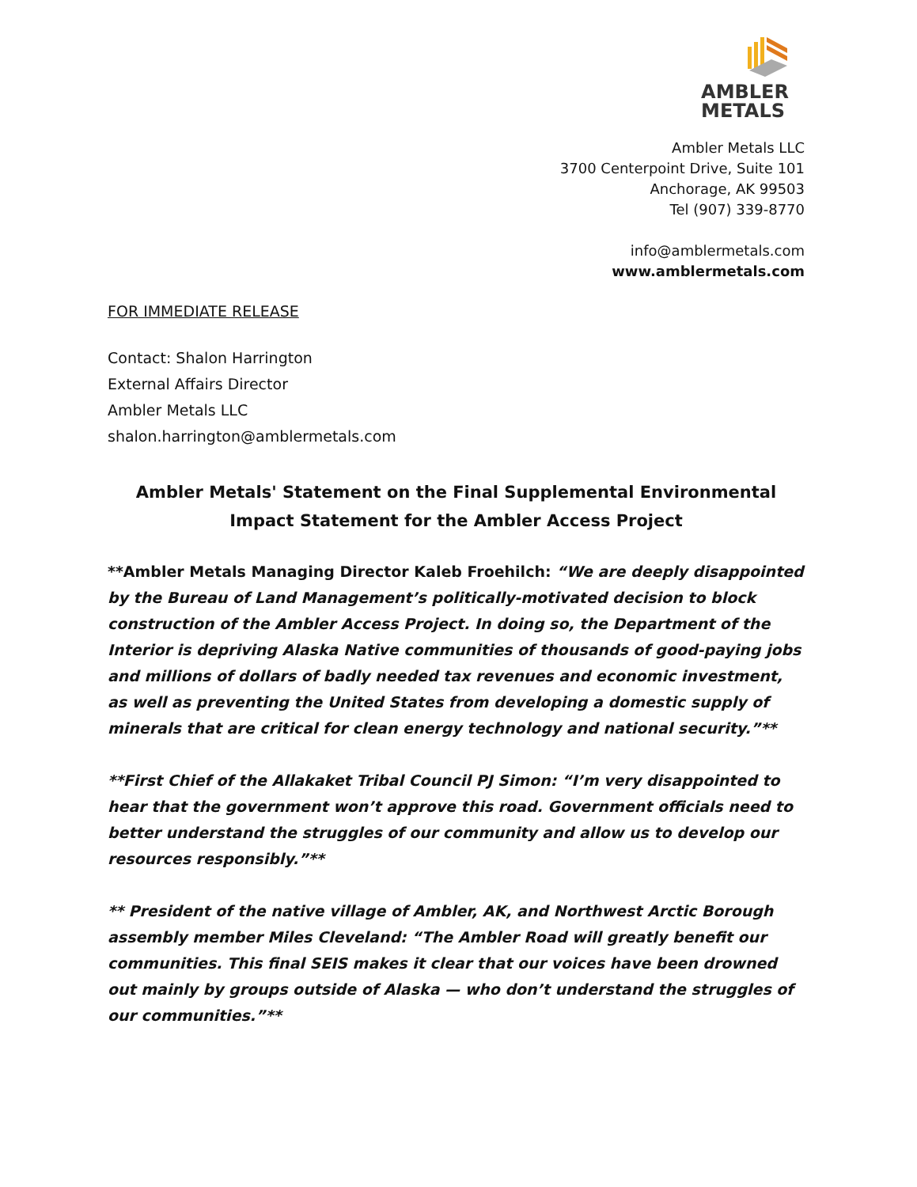AMBLER
METALS
Ambler Metals LLC
3700 Centerpoint Drive, Suite 101
Anchorage, AK 99503
Tel (907) 339-8770
info@amblermetals.com
www.amblermetals.com
FOR IMMEDIATE RELEASE
Contact: Shalon Harrington
External Affairs Director
Ambler Metals LLC
shalon.harrington@amblermetals.com
Ambler Metals' Statement on the Final Supplemental Environmental Impact Statement for the Ambler Access Project
**Ambler Metals Managing Director Kaleb Froehilch: “We are deeply disappointed by the Bureau of Land Management’s politically-motivated decision to block construction of the Ambler Access Project. In doing so, the Department of the Interior is depriving Alaska Native communities of thousands of good-paying jobs and millions of dollars of badly needed tax revenues and economic investment, as well as preventing the United States from developing a domestic supply of minerals that are critical for clean energy technology and national security.”**
**First Chief of the Allakaket Tribal Council PJ Simon: “I’m very disappointed to hear that the government won’t approve this road. Government officials need to better understand the struggles of our community and allow us to develop our resources responsibly.”**
** President of the native village of Ambler, AK, and Northwest Arctic Borough assembly member Miles Cleveland: “The Ambler Road will greatly benefit our communities. This final SEIS makes it clear that our voices have been drowned out mainly by groups outside of Alaska — who don’t understand the struggles of our communities.”**